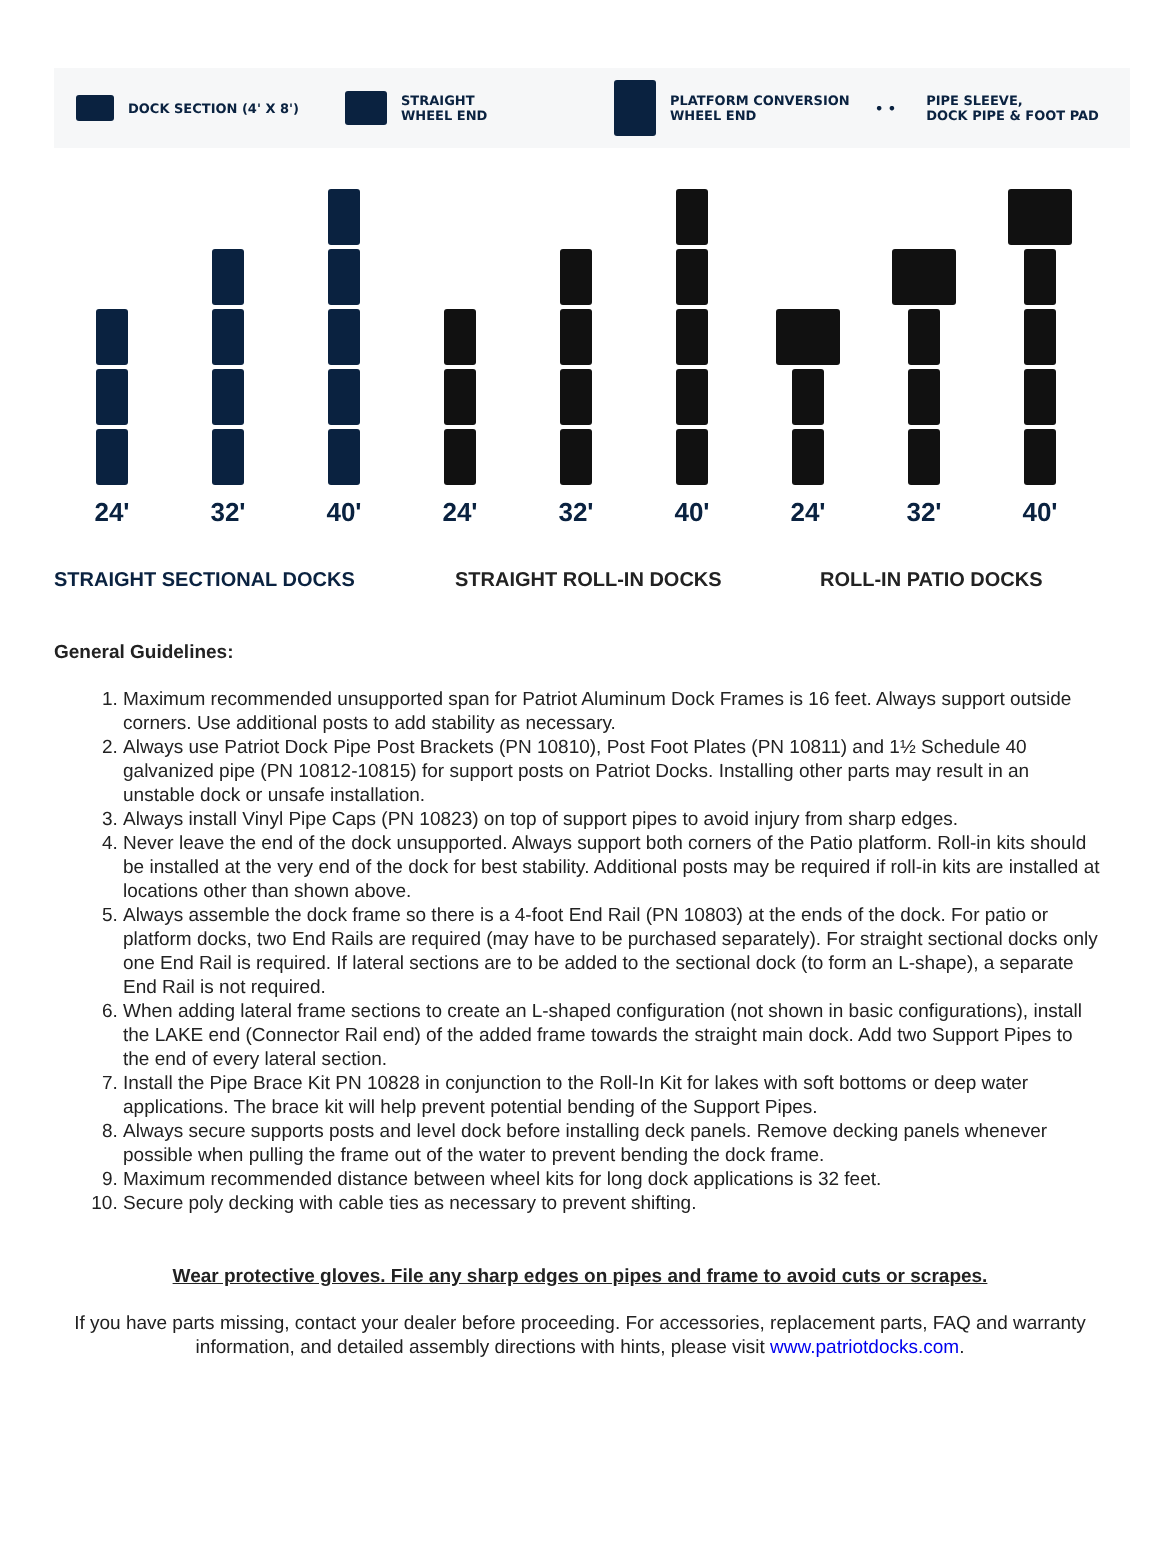DOCK SECTION (4' X 8')
STRAIGHT
WHEEL END
PLATFORM CONVERSION
WHEEL END
• • PIPE SLEEVE,
DOCK PIPE & FOOT PAD
24'
32'
40'
24'
32'
40'
24'
32'
40'
STRAIGHT SECTIONAL DOCKS STRAIGHT ROLL-IN DOCKS ROLL-IN PATIO DOCKS
General Guidelines:
1. Maximum recommended unsupported span for Patriot Aluminum Dock Frames is 16 feet. Always support outside corners. Use additional posts to add stability as necessary.
2. Always use Patriot Dock Pipe Post Brackets (PN 10810), Post Foot Plates (PN 10811) and 1½ Schedule 40 galvanized pipe (PN 10812-10815) for support posts on Patriot Docks. Installing other parts may result in an unstable dock or unsafe installation.
3. Always install Vinyl Pipe Caps (PN 10823) on top of support pipes to avoid injury from sharp edges.
4. Never leave the end of the dock unsupported. Always support both corners of the Patio platform. Roll-in kits should be installed at the very end of the dock for best stability. Additional posts may be required if roll-in kits are installed at locations other than shown above.
5. Always assemble the dock frame so there is a 4-foot End Rail (PN 10803) at the ends of the dock. For patio or platform docks, two End Rails are required (may have to be purchased separately). For straight sectional docks only one End Rail is required. If lateral sections are to be added to the sectional dock (to form an L-shape), a separate End Rail is not required.
6. When adding lateral frame sections to create an L-shaped configuration (not shown in basic configurations), install the LAKE end (Connector Rail end) of the added frame towards the straight main dock. Add two Support Pipes to the end of every lateral section.
7. Install the Pipe Brace Kit PN 10828 in conjunction to the Roll-In Kit for lakes with soft bottoms or deep water applications. The brace kit will help prevent potential bending of the Support Pipes.
8. Always secure supports posts and level dock before installing deck panels. Remove decking panels whenever possible when pulling the frame out of the water to prevent bending the dock frame.
9. Maximum recommended distance between wheel kits for long dock applications is 32 feet.
10. Secure poly decking with cable ties as necessary to prevent shifting.
Wear protective gloves. File any sharp edges on pipes and frame to avoid cuts or scrapes.
If you have parts missing, contact your dealer before proceeding. For accessories, replacement parts, FAQ and warranty information, and detailed assembly directions with hints, please visit www.patriotdocks.com.